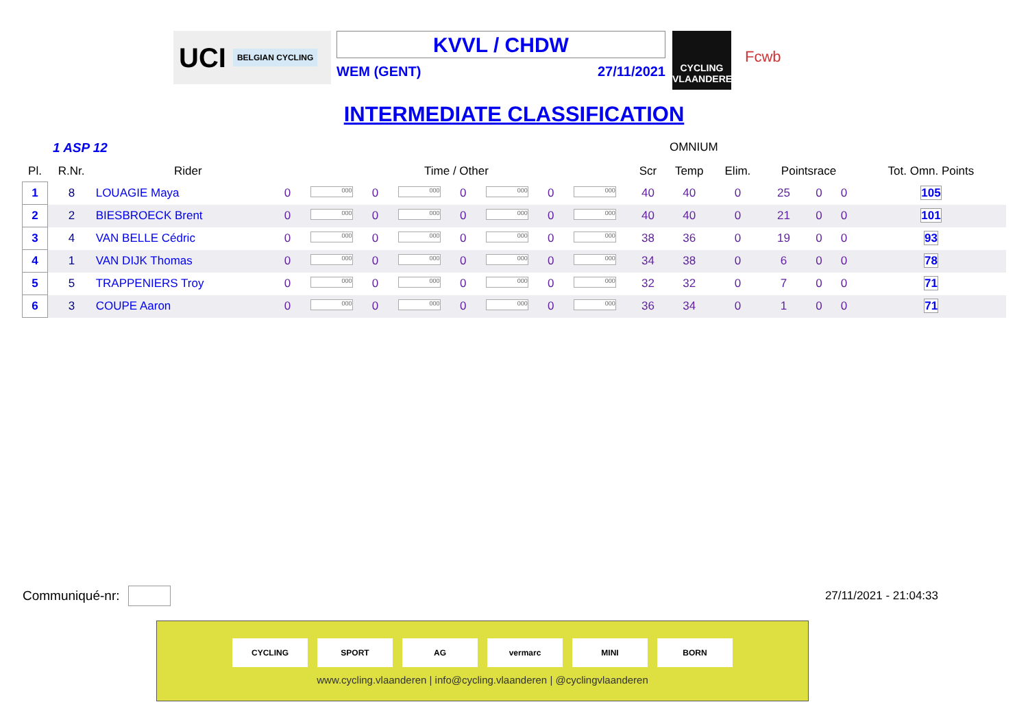UCI BELGIAN CYCLING
KVVL / CHDW
WEM (GENT) 27/11/2021
CYCLING VLAANDEREN
Fcwb
INTERMEDIATE CLASSIFICATION
1 ASP 12 OMNIUM
| Pl. | R.Nr. | Rider | Time / Other | | | | | | | | Scr | Temp | Elim. | Pointsrace | | | Tot. Omn. Points |
| --- | --- | --- | --- | --- | --- | --- | --- | --- | --- | --- | --- | --- | --- | --- | --- | --- | --- |
| 1 | 8 | LOUAGIE Maya | 0 | 000 | 0 | 000 | 0 | 000 | 0 | 000 | 40 | 40 | 0 | 25 | 0 | 0 | 105 |
| 2 | 2 | BIESBROECK Brent | 0 | 000 | 0 | 000 | 0 | 000 | 0 | 000 | 40 | 40 | 0 | 21 | 0 | 0 | 101 |
| 3 | 4 | VAN BELLE Cédric | 0 | 000 | 0 | 000 | 0 | 000 | 0 | 000 | 38 | 36 | 0 | 19 | 0 | 0 | 93 |
| 4 | 1 | VAN DIJK Thomas | 0 | 000 | 0 | 000 | 0 | 000 | 0 | 000 | 34 | 38 | 0 | 6 | 0 | 0 | 78 |
| 5 | 5 | TRAPPENIERS Troy | 0 | 000 | 0 | 000 | 0 | 000 | 0 | 000 | 32 | 32 | 0 | 7 | 0 | 0 | 71 |
| 6 | 3 | COUPE Aaron | 0 | 000 | 0 | 000 | 0 | 000 | 0 | 000 | 36 | 34 | 0 | 1 | 0 | 0 | 71 |
Communiqué-nr: 27/11/2021 - 21:04:33
CYCLING SPORT AG vermarc MINI BORN
www.cycling.vlaanderen | info@cycling.vlaanderen | @cyclingvlaanderen